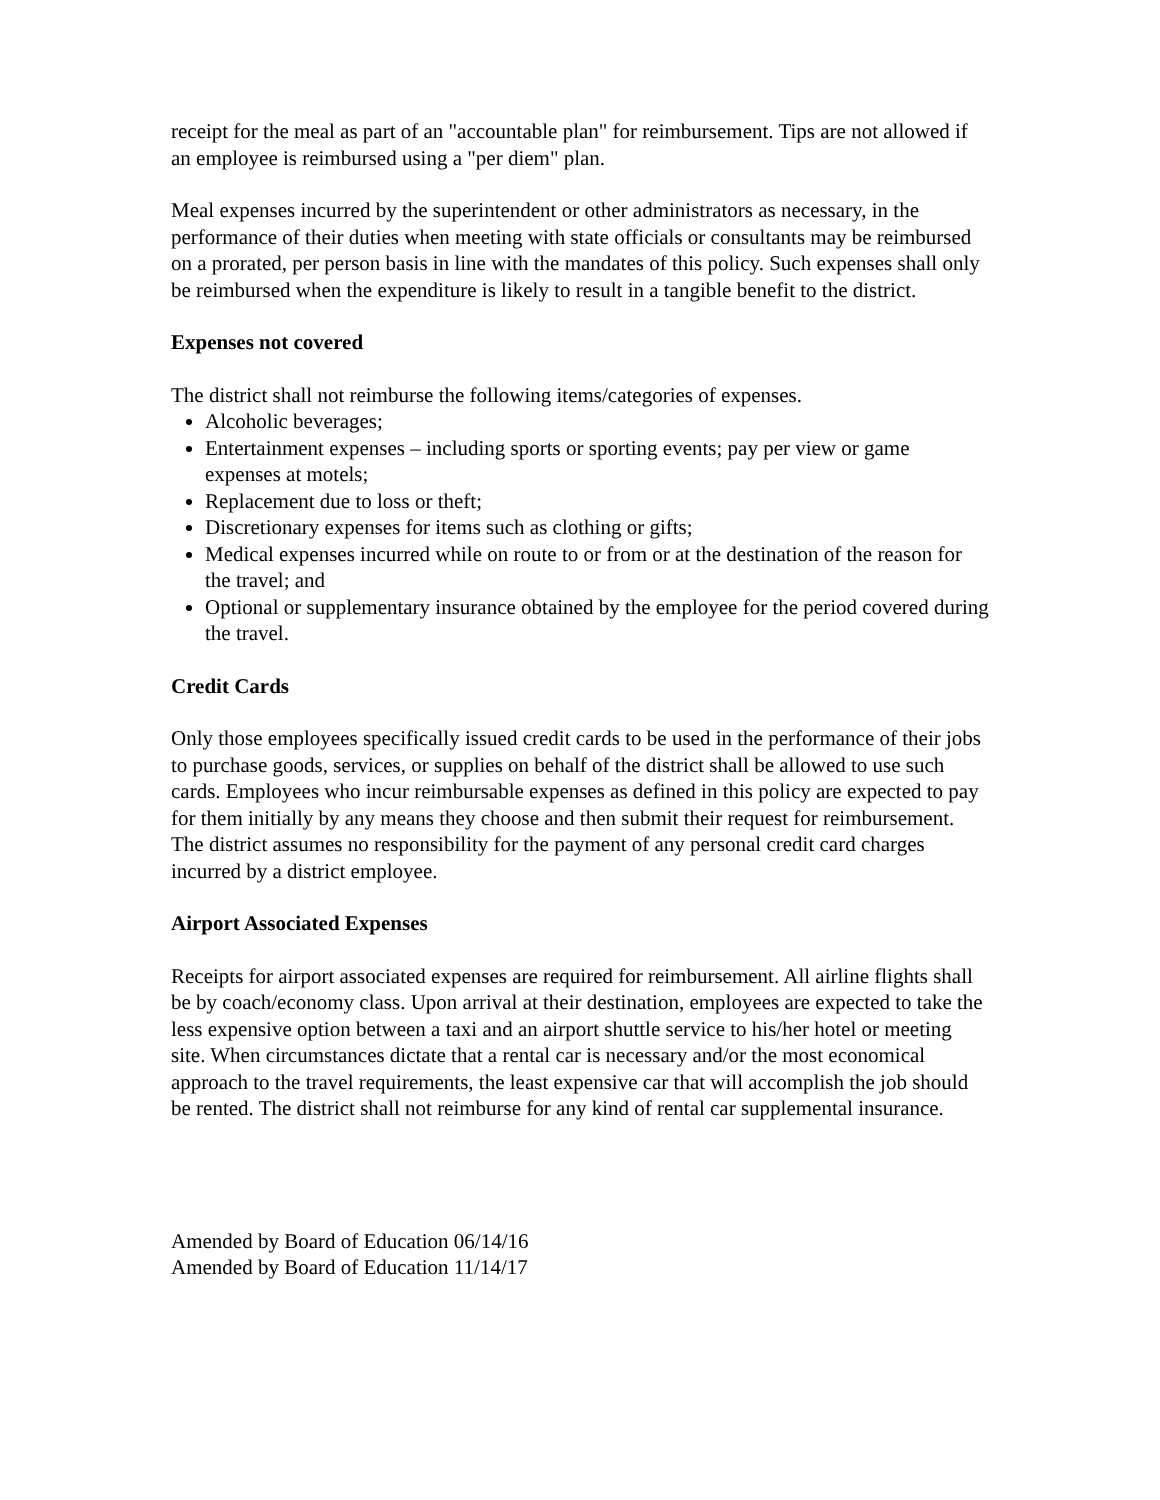receipt for the meal as part of an "accountable plan" for reimbursement. Tips are not allowed if an employee is reimbursed using a "per diem" plan.
Meal expenses incurred by the superintendent or other administrators as necessary, in the performance of their duties when meeting with state officials or consultants may be reimbursed on a prorated, per person basis in line with the mandates of this policy. Such expenses shall only be reimbursed when the expenditure is likely to result in a tangible benefit to the district.
Expenses not covered
The district shall not reimburse the following items/categories of expenses.
Alcoholic beverages;
Entertainment expenses – including sports or sporting events; pay per view or game expenses at motels;
Replacement due to loss or theft;
Discretionary expenses for items such as clothing or gifts;
Medical expenses incurred while on route to or from or at the destination of the reason for the travel; and
Optional or supplementary insurance obtained by the employee for the period covered during the travel.
Credit Cards
Only those employees specifically issued credit cards to be used in the performance of their jobs to purchase goods, services, or supplies on behalf of the district shall be allowed to use such cards. Employees who incur reimbursable expenses as defined in this policy are expected to pay for them initially by any means they choose and then submit their request for reimbursement. The district assumes no responsibility for the payment of any personal credit card charges incurred by a district employee.
Airport Associated Expenses
Receipts for airport associated expenses are required for reimbursement. All airline flights shall be by coach/economy class. Upon arrival at their destination, employees are expected to take the less expensive option between a taxi and an airport shuttle service to his/her hotel or meeting site. When circumstances dictate that a rental car is necessary and/or the most economical approach to the travel requirements, the least expensive car that will accomplish the job should be rented. The district shall not reimburse for any kind of rental car supplemental insurance.
Amended by Board of Education 06/14/16
Amended by Board of Education 11/14/17